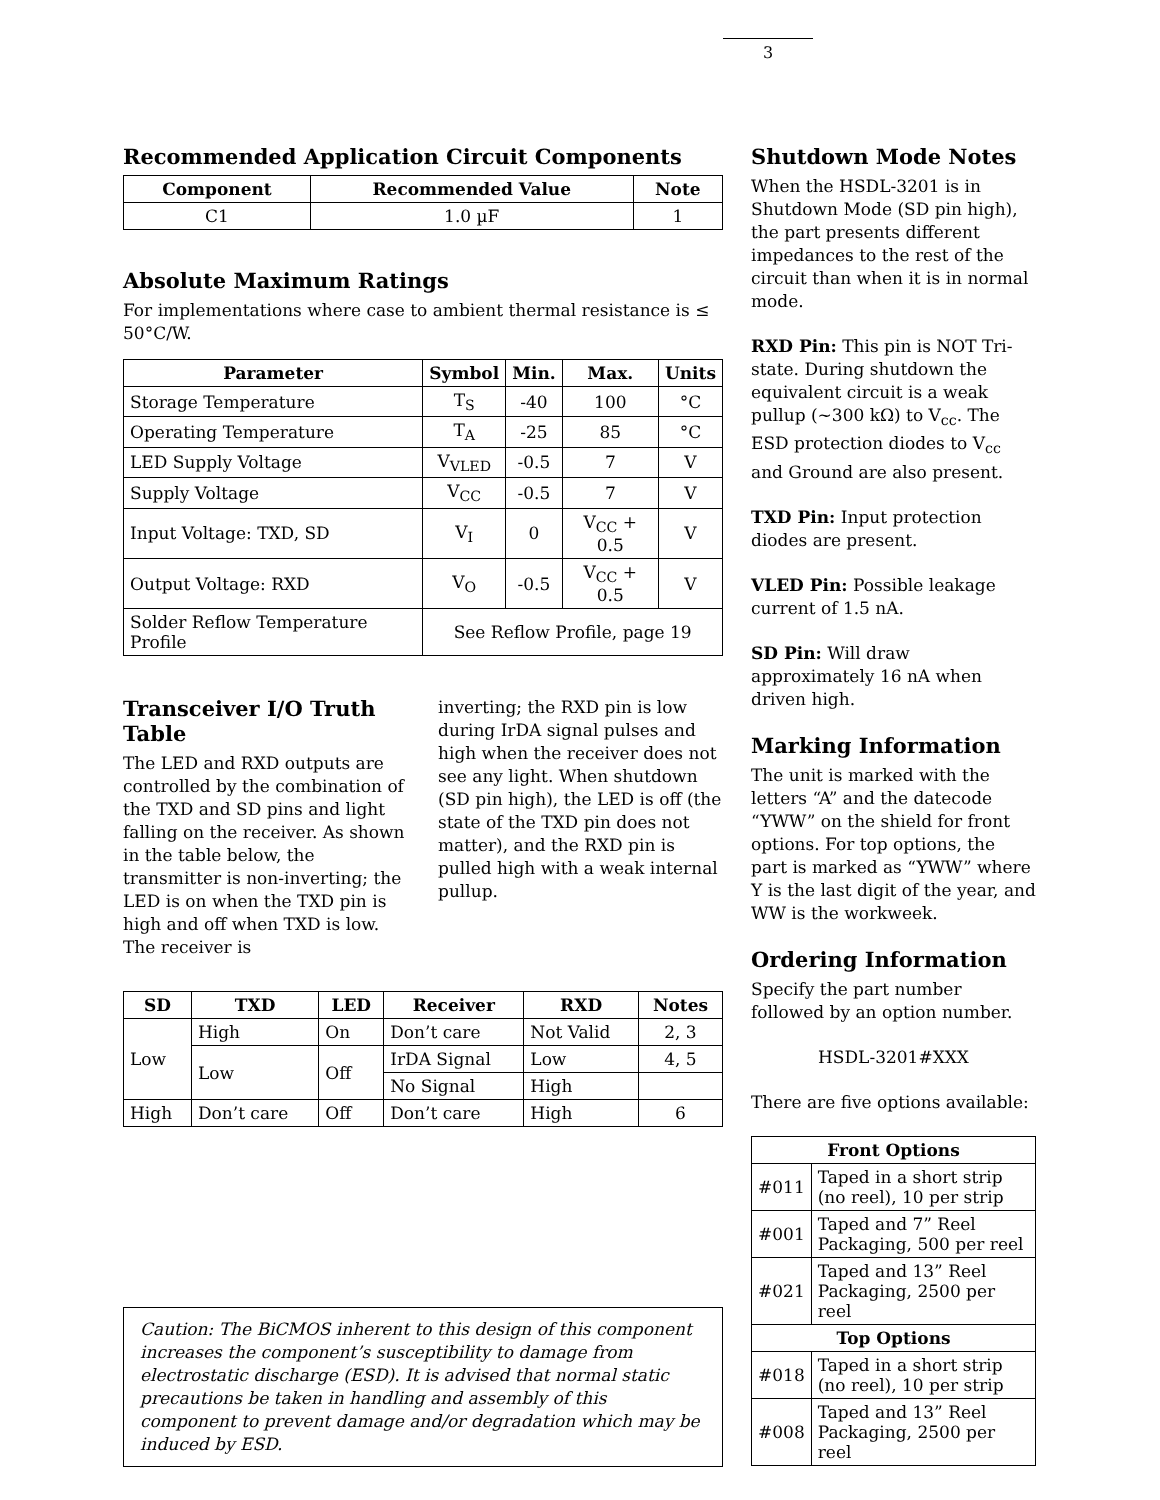3
Recommended Application Circuit Components
| Component | Recommended Value | Note |
| --- | --- | --- |
| C1 | 1.0 µF | 1 |
Absolute Maximum Ratings
For implementations where case to ambient thermal resistance is ≤ 50°C/W.
| Parameter | Symbol | Min. | Max. | Units |
| --- | --- | --- | --- | --- |
| Storage Temperature | T<sub>S</sub> | -40 | 100 | °C |
| Operating Temperature | T<sub>A</sub> | -25 | 85 | °C |
| LED Supply Voltage | V<sub>VLED</sub> | -0.5 | 7 | V |
| Supply Voltage | V<sub>CC</sub> | -0.5 | 7 | V |
| Input Voltage: TXD, SD | V<sub>I</sub> | 0 | V<sub>CC</sub> + 0.5 | V |
| Output Voltage: RXD | V<sub>O</sub> | -0.5 | V<sub>CC</sub> + 0.5 | V |
| Solder Reflow Temperature Profile | See Reflow Profile, page 19 | | | |
Transceiver I/O Truth Table
The LED and RXD outputs are controlled by the combination of the TXD and SD pins and light falling on the receiver. As shown in the table below, the transmitter is non-inverting; the LED is on when the TXD pin is high and off when TXD is low. The receiver is
inverting; the RXD pin is low during IrDA signal pulses and high when the receiver does not see any light. When shutdown (SD pin high), the LED is off (the state of the TXD pin does not matter), and the RXD pin is pulled high with a weak internal pullup.
| SD | TXD | LED | Receiver | RXD | Notes |
| --- | --- | --- | --- | --- | --- |
| Low | High | On | Don’t care | Not Valid | 2, 3 |
| | Low | Off | IrDA Signal | Low | 4, 5 |
| | | | No Signal | High | |
| High | Don’t care | Off | Don’t care | High | 6 |
Caution: The BiCMOS inherent to this design of this component increases the component’s susceptibility to damage from electrostatic discharge (ESD). It is advised that normal static precautions be taken in handling and assembly of this component to prevent damage and/or degradation which may be induced by ESD.
Shutdown Mode Notes
When the HSDL-3201 is in Shutdown Mode (SD pin high), the part presents different impedances to the rest of the circuit than when it is in normal mode.
RXD Pin: This pin is NOT Tri-state. During shutdown the equivalent circuit is a weak pullup (~300 kΩ) to V<sub>cc</sub>. The ESD protection diodes to V<sub>cc</sub> and Ground are also present.
TXD Pin: Input protection diodes are present.
VLED Pin: Possible leakage current of 1.5 nA.
SD Pin: Will draw approximately 16 nA when driven high.
Marking Information
The unit is marked with the letters “A” and the datecode “YWW” on the shield for front options. For top options, the part is marked as “YWW” where Y is the last digit of the year, and WW is the workweek.
Ordering Information
Specify the part number followed by an option number.
HSDL-3201#XXX
There are five options available:
| Front Options | |
| --- | --- |
| #011 | Taped in a short strip (no reel), 10 per strip |
| #001 | Taped and 7” Reel Packaging, 500 per reel |
| #021 | Taped and 13” Reel Packaging, 2500 per reel |
| Top Options | |
| #018 | Taped in a short strip (no reel), 10 per strip |
| #008 | Taped and 13” Reel Packaging, 2500 per reel |